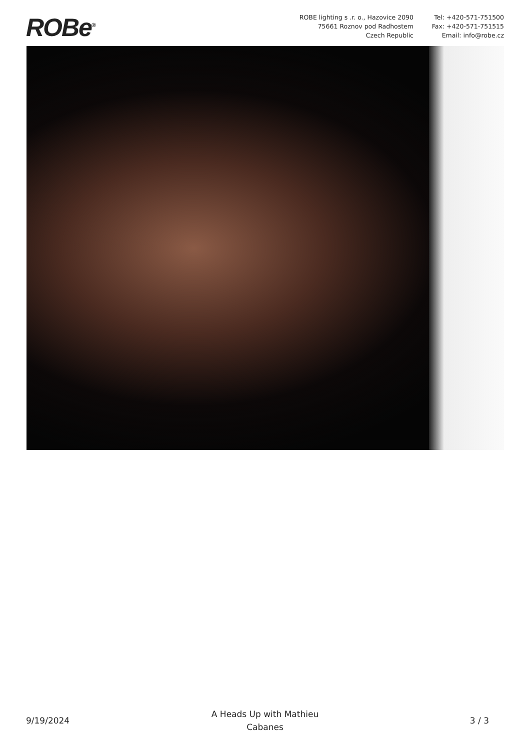ROBe<sup>®</sup>
ROBE lighting s .r. o., Hazovice 2090
75661 Roznov pod Radhostem
Czech Republic
Tel: +420-571-751500
Fax: +420-571-751515
Email: info@robe.cz
9/19/2024
A Heads Up with Mathieu
Cabanes
3 / 3